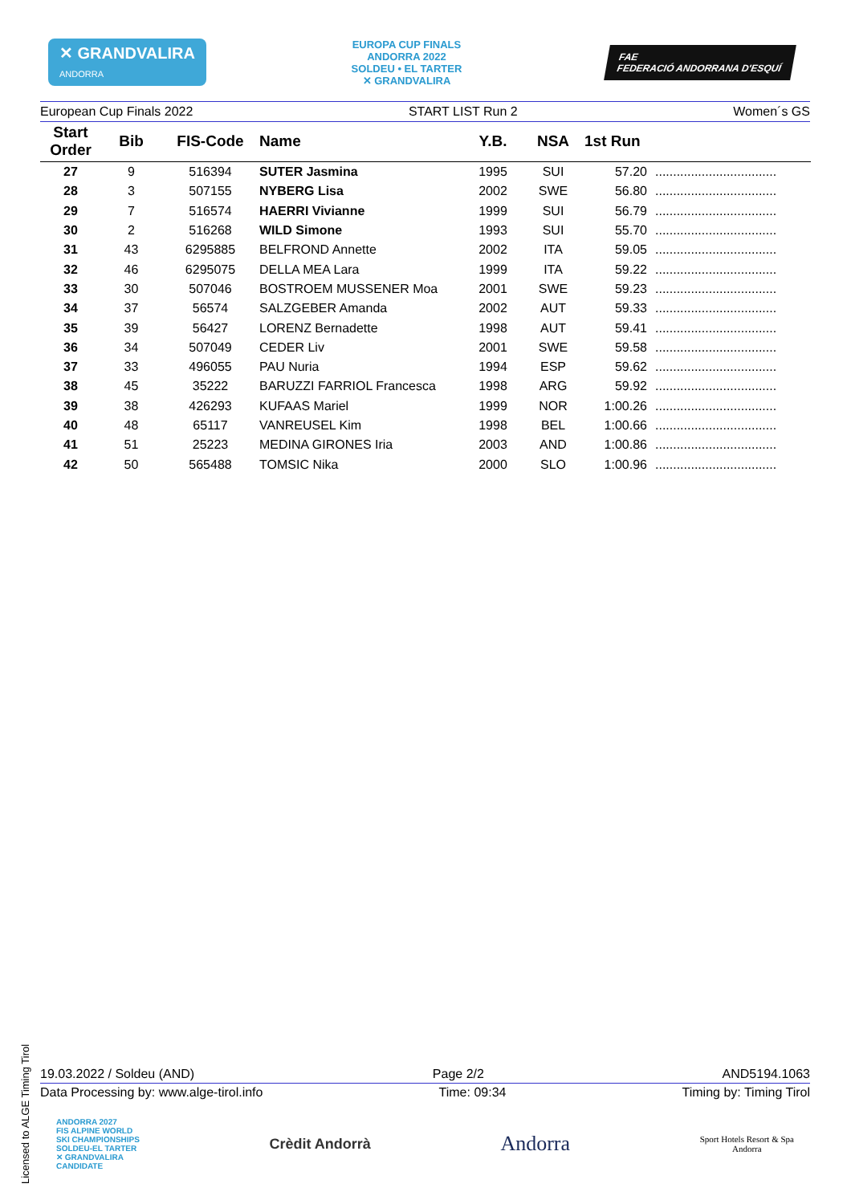✕ GRANDVALIRA
ANDORRA
EUROPA CUP FINALS
ANDORRA 2022
SOLDEU • EL TARTER
✕ GRANDVALIRA
FAE
FEDERACIÓ ANDORRANA D'ESQUÍ
European Cup Finals 2022 START LIST Run 2 Women´s GS
| Start Order | Bib | FIS-Code | Name | Y.B. | NSA | 1st Run | |
| --- | --- | --- | --- | --- | --- | --- | --- |
| 27 | 9 | 516394 | SUTER Jasmina | 1995 | SUI | 57.20 | .................................. |
| 28 | 3 | 507155 | NYBERG Lisa | 2002 | SWE | 56.80 | .................................. |
| 29 | 7 | 516574 | HAERRI Vivianne | 1999 | SUI | 56.79 | .................................. |
| 30 | 2 | 516268 | WILD Simone | 1993 | SUI | 55.70 | .................................. |
| 31 | 43 | 6295885 | BELFROND Annette | 2002 | ITA | 59.05 | .................................. |
| 32 | 46 | 6295075 | DELLA MEA Lara | 1999 | ITA | 59.22 | .................................. |
| 33 | 30 | 507046 | BOSTROEM MUSSENER Moa | 2001 | SWE | 59.23 | .................................. |
| 34 | 37 | 56574 | SALZGEBER Amanda | 2002 | AUT | 59.33 | .................................. |
| 35 | 39 | 56427 | LORENZ Bernadette | 1998 | AUT | 59.41 | .................................. |
| 36 | 34 | 507049 | CEDER Liv | 2001 | SWE | 59.58 | .................................. |
| 37 | 33 | 496055 | PAU Nuria | 1994 | ESP | 59.62 | .................................. |
| 38 | 45 | 35222 | BARUZZI FARRIOL Francesca | 1998 | ARG | 59.92 | .................................. |
| 39 | 38 | 426293 | KUFAAS Mariel | 1999 | NOR | 1:00.26 | .................................. |
| 40 | 48 | 65117 | VANREUSEL Kim | 1998 | BEL | 1:00.66 | .................................. |
| 41 | 51 | 25223 | MEDINA GIRONES Iria | 2003 | AND | 1:00.86 | .................................. |
| 42 | 50 | 565488 | TOMSIC Nika | 2000 | SLO | 1:00.96 | .................................. |
19.03.2022 / Soldeu (AND) Page 2/2 AND5194.1063
Data Processing by: www.alge-tirol.info Time: 09:34 Timing by: Timing Tirol
ANDORRA 2027
FIS ALPINE WORLD
SKI CHAMPIONSHIPS
SOLDEU-EL TARTER
✕ GRANDVALIRA
CANDIDATE Crèdit Andorrà Andorra Sport Hotels Resort & Spa
Andorra
Licensed to ALGE Timing Tirol